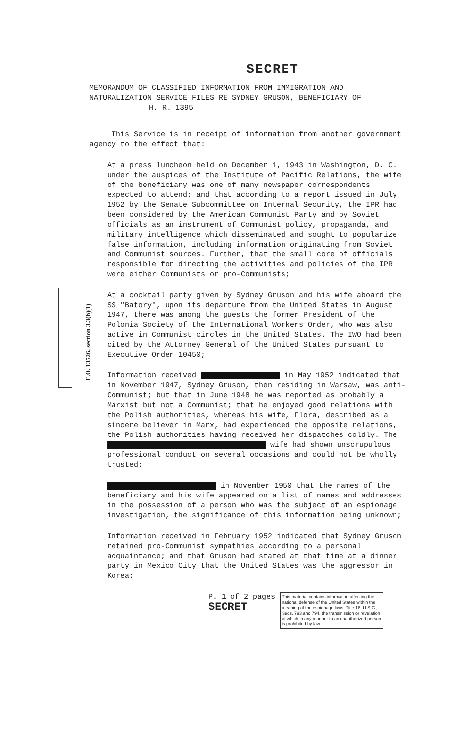E.O. 13526, section 3.3(b)(1)
SECRET
MEMORANDUM OF CLASSIFIED INFORMATION FROM IMMIGRATION AND NATURALIZATION SERVICE FILES RE SYDNEY GRUSON, BENEFICIARY OF
H. R. 1395
This Service is in receipt of information from another government agency to the effect that:
At a press luncheon held on December 1, 1943 in Washington, D. C. under the auspices of the Institute of Pacific Relations, the wife of the beneficiary was one of many newspaper correspondents expected to attend; and that according to a report issued in July 1952 by the Senate Subcommittee on Internal Security, the IPR had been considered by the American Communist Party and by Soviet officials as an instrument of Communist policy, propaganda, and military intelligence which disseminated and sought to popularize false information, including information originating from Soviet and Communist sources. Further, that the small core of officials responsible for directing the activities and policies of the IPR were either Communists or pro-Communists;
At a cocktail party given by Sydney Gruson and his wife aboard the SS "Batory", upon its departure from the United States in August 1947, there was among the guests the former President of the Polonia Society of the International Workers Order, who was also active in Communist circles in the United States. The IWO had been cited by the Attorney General of the United States pursuant to Executive Order 10450;
Information received in May 1952 indicated that in November 1947, Sydney Gruson, then residing in Warsaw, was anti-Communist; but that in June 1948 he was reported as probably a Marxist but not a Communist; that he enjoyed good relations with the Polish authorities, whereas his wife, Flora, described as a sincere believer in Marx, had experienced the opposite relations, the Polish authorities having received her dispatches coldly. The wife had shown unscrupulous professional conduct on several occasions and could not be wholly trusted;
in November 1950 that the names of the beneficiary and his wife appeared on a list of names and addresses in the possession of a person who was the subject of an espionage investigation, the significance of this information being unknown;
Information received in February 1952 indicated that Sydney Gruson retained pro-Communist sympathies according to a personal acquaintance; and that Gruson had stated at that time at a dinner party in Mexico City that the United States was the aggressor in Korea;
P. 1 of 2 pages
SECRET
This material contains information affecting the national defense of the United States within the meaning of the espionage laws, Title 18, U.S.C., Secs. 793 and 794, the transmission or revelation of which in any manner to an unauthorized person is prohibited by law.